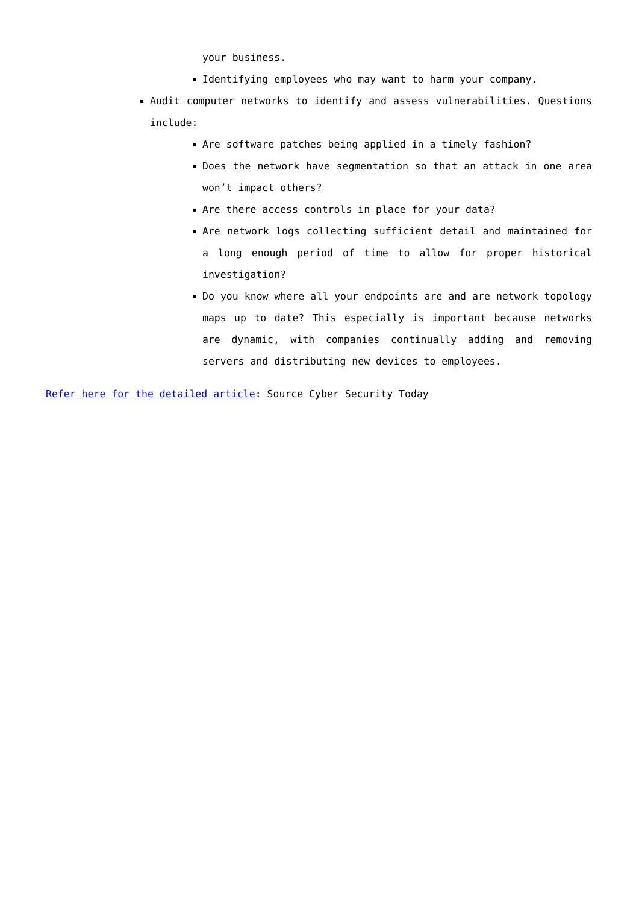your business.
Identifying employees who may want to harm your company.
Audit computer networks to identify and assess vulnerabilities. Questions include:
Are software patches being applied in a timely fashion?
Does the network have segmentation so that an attack in one area won’t impact others?
Are there access controls in place for your data?
Are network logs collecting sufficient detail and maintained for a long enough period of time to allow for proper historical investigation?
Do you know where all your endpoints are and are network topology maps up to date? This especially is important because networks are dynamic, with companies continually adding and removing servers and distributing new devices to employees.
Refer here for the detailed article: Source Cyber Security Today